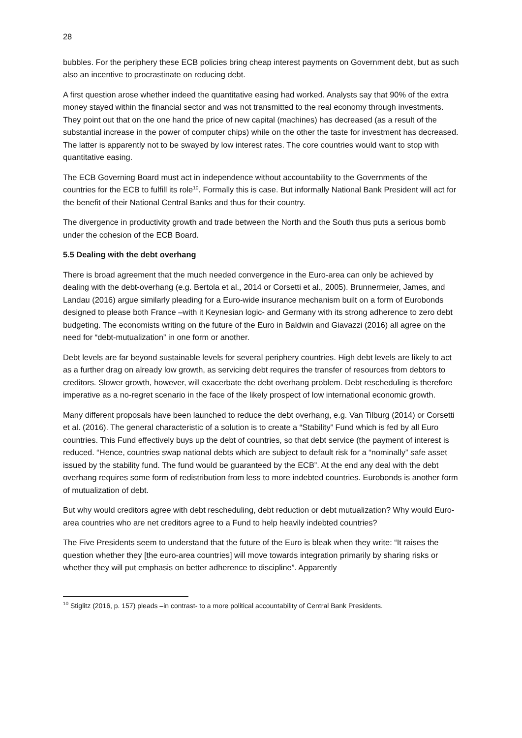28
bubbles. For the periphery these ECB policies bring cheap interest payments on Government debt, but as such also an incentive to procrastinate on reducing debt.
A first question arose whether indeed the quantitative easing had worked. Analysts say that 90% of the extra money stayed within the financial sector and was not transmitted to the real economy through investments. They point out that on the one hand the price of new capital (machines) has decreased (as a result of the substantial increase in the power of computer chips) while on the other the taste for investment has decreased. The latter is apparently not to be swayed by low interest rates. The core countries would want to stop with quantitative easing.
The ECB Governing Board must act in independence without accountability to the Governments of the countries for the ECB to fulfill its role<sup>10</sup>. Formally this is case. But informally National Bank President will act for the benefit of their National Central Banks and thus for their country.
The divergence in productivity growth and trade between the North and the South thus puts a serious bomb under the cohesion of the ECB Board.
5.5 Dealing with the debt overhang
There is broad agreement that the much needed convergence in the Euro-area can only be achieved by dealing with the debt-overhang (e.g. Bertola et al., 2014 or Corsetti et al., 2005). Brunnermeier, James, and Landau (2016) argue similarly pleading for a Euro-wide insurance mechanism built on a form of Eurobonds designed to please both France –with it Keynesian logic- and Germany with its strong adherence to zero debt budgeting. The economists writing on the future of the Euro in Baldwin and Giavazzi (2016) all agree on the need for “debt-mutualization” in one form or another.
Debt levels are far beyond sustainable levels for several periphery countries. High debt levels are likely to act as a further drag on already low growth, as servicing debt requires the transfer of resources from debtors to creditors. Slower growth, however, will exacerbate the debt overhang problem. Debt rescheduling is therefore imperative as a no-regret scenario in the face of the likely prospect of low international economic growth.
Many different proposals have been launched to reduce the debt overhang, e.g. Van Tilburg (2014) or Corsetti et al. (2016). The general characteristic of a solution is to create a “Stability” Fund which is fed by all Euro countries. This Fund effectively buys up the debt of countries, so that debt service (the payment of interest is reduced. “Hence, countries swap national debts which are subject to default risk for a “nominally” safe asset issued by the stability fund. The fund would be guaranteed by the ECB”. At the end any deal with the debt overhang requires some form of redistribution from less to more indebted countries. Eurobonds is another form of mutualization of debt.
But why would creditors agree with debt rescheduling, debt reduction or debt mutualization? Why would Euro-area countries who are net creditors agree to a Fund to help heavily indebted countries?
The Five Presidents seem to understand that the future of the Euro is bleak when they write: “It raises the question whether they [the euro-area countries] will move towards integration primarily by sharing risks or whether they will put emphasis on better adherence to discipline”. Apparently
<sup>10</sup> Stiglitz (2016, p. 157) pleads –in contrast- to a more political accountability of Central Bank Presidents.